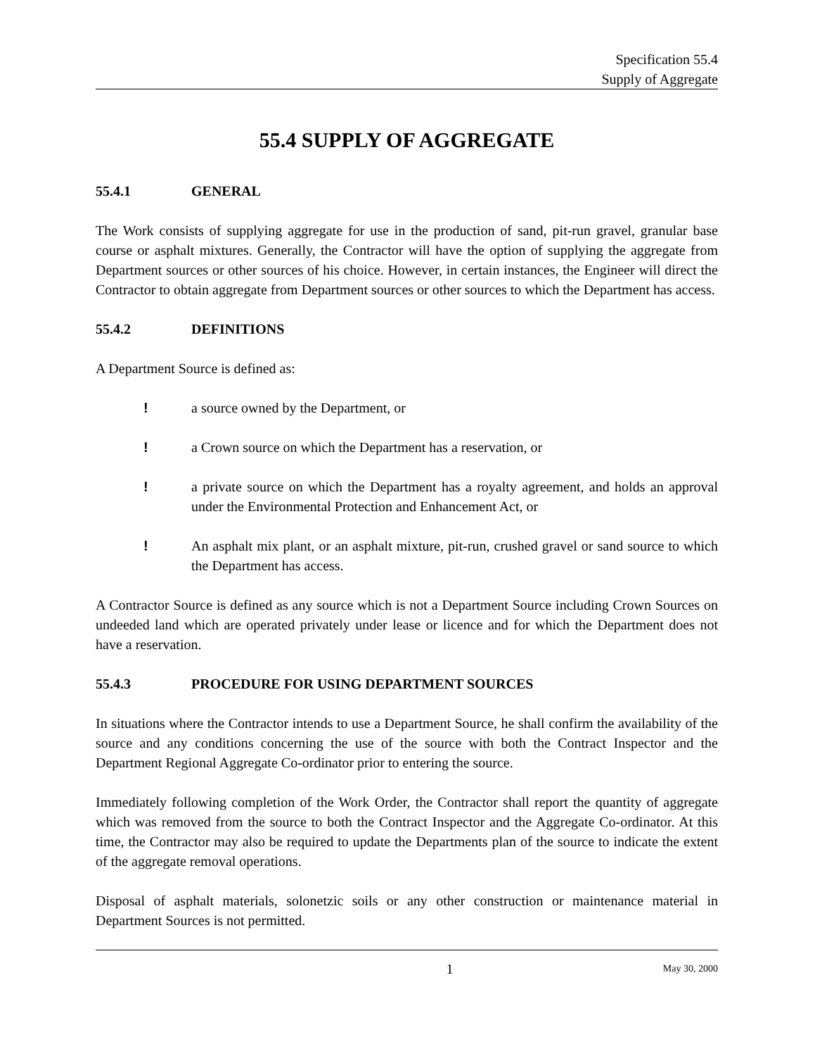Specification 55.4
Supply of Aggregate
55.4 SUPPLY OF AGGREGATE
55.4.1 GENERAL
The Work consists of supplying aggregate for use in the production of sand, pit-run gravel, granular base course or asphalt mixtures. Generally, the Contractor will have the option of supplying the aggregate from Department sources or other sources of his choice. However, in certain instances, the Engineer will direct the Contractor to obtain aggregate from Department sources or other sources to which the Department has access.
55.4.2 DEFINITIONS
A Department Source is defined as:
! a source owned by the Department, or
! a Crown source on which the Department has a reservation, or
! a private source on which the Department has a royalty agreement, and holds an approval under the Environmental Protection and Enhancement Act, or
! An asphalt mix plant, or an asphalt mixture, pit-run, crushed gravel or sand source to which the Department has access.
A Contractor Source is defined as any source which is not a Department Source including Crown Sources on undeeded land which are operated privately under lease or licence and for which the Department does not have a reservation.
55.4.3 PROCEDURE FOR USING DEPARTMENT SOURCES
In situations where the Contractor intends to use a Department Source, he shall confirm the availability of the source and any conditions concerning the use of the source with both the Contract Inspector and the Department Regional Aggregate Co-ordinator prior to entering the source.
Immediately following completion of the Work Order, the Contractor shall report the quantity of aggregate which was removed from the source to both the Contract Inspector and the Aggregate Co-ordinator. At this time, the Contractor may also be required to update the Departments plan of the source to indicate the extent of the aggregate removal operations.
Disposal of asphalt materials, solonetzic soils or any other construction or maintenance material in Department Sources is not permitted.
1 May 30, 2000